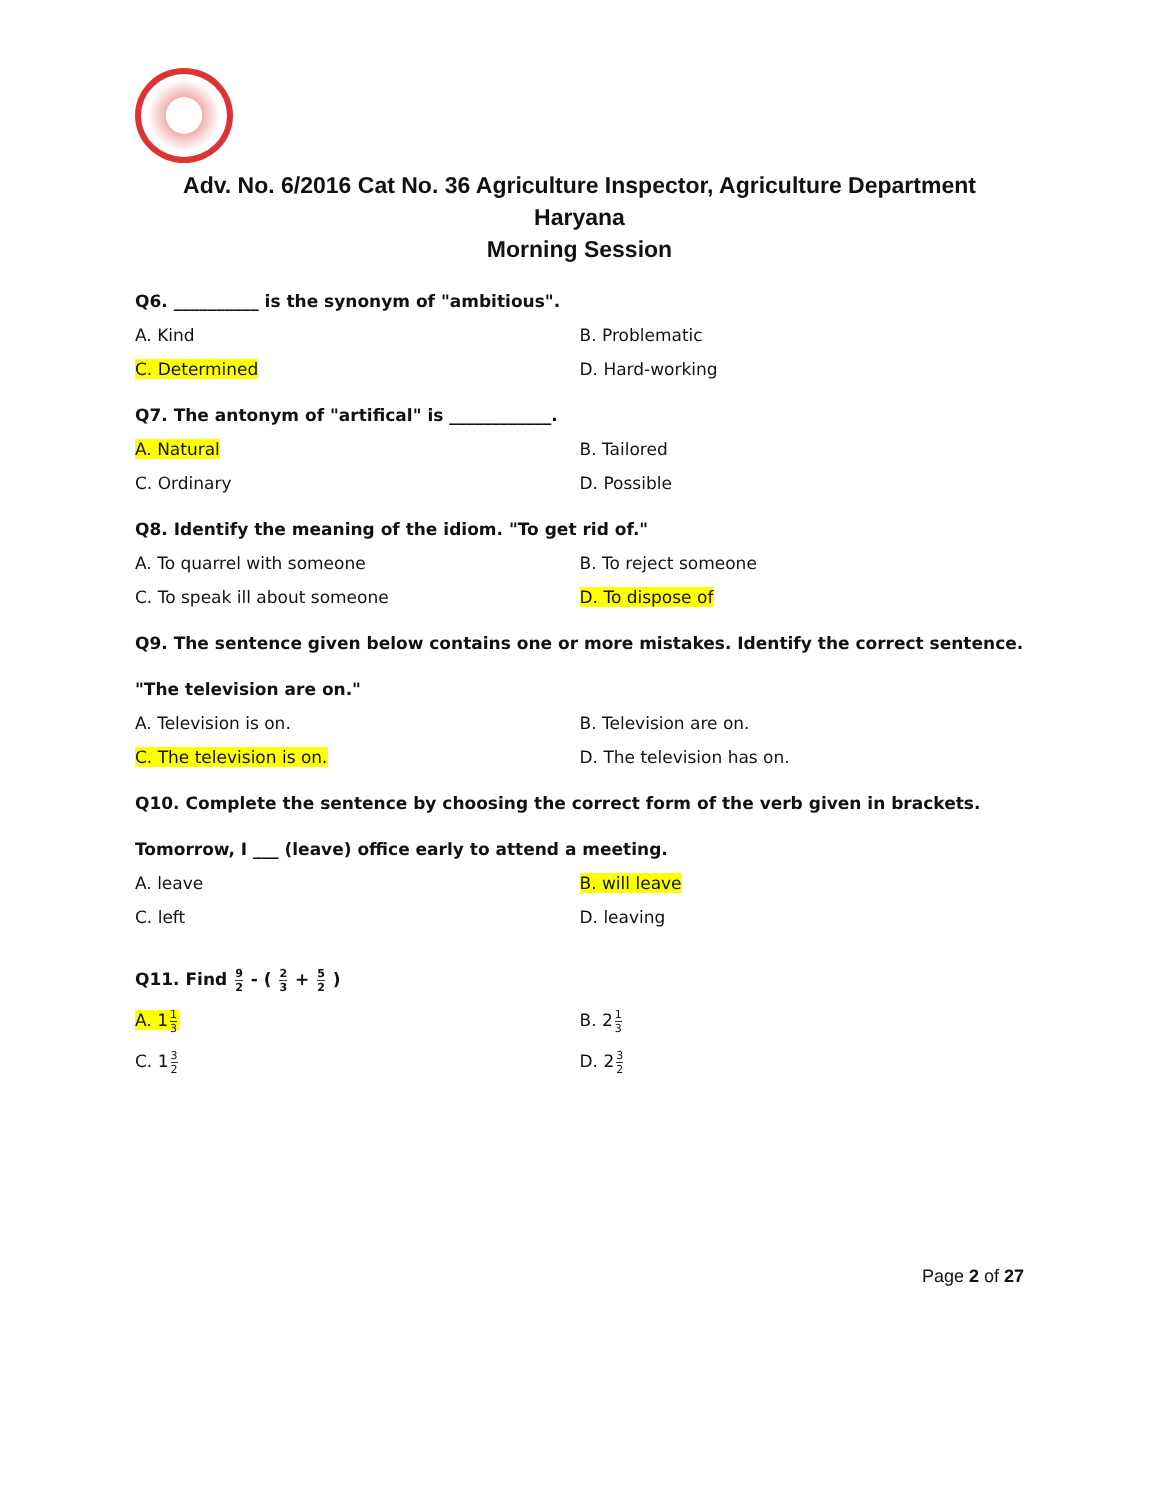Adv. No. 6/2016 Cat No. 36 Agriculture Inspector, Agriculture Department
Haryana
Morning Session
Q6. __________ is the synonym of "ambitious".
A. Kind B. Problematic
C. Determined D. Hard-working
Q7. The antonym of "artifical" is ____________.
A. Natural B. Tailored
C. Ordinary D. Possible
Q8. Identify the meaning of the idiom. "To get rid of."
A. To quarrel with someone B. To reject someone
C. To speak ill about someone D. To dispose of
Q9. The sentence given below contains one or more mistakes. Identify the correct sentence.
"The television are on."
A. Television is on. B. Television are on.
C. The television is on. D. The television has on.
Q10. Complete the sentence by choosing the correct form of the verb given in brackets.
Tomorrow, I ___ (leave) office early to attend a meeting.
A. leave B. will leave
C. left D. leaving
Q11. Find 9 2 - ( 2 3 + 5 2 )
A. 11 3
B. 21 3
C. 13 2
D. 23 2
Page 2 of 27